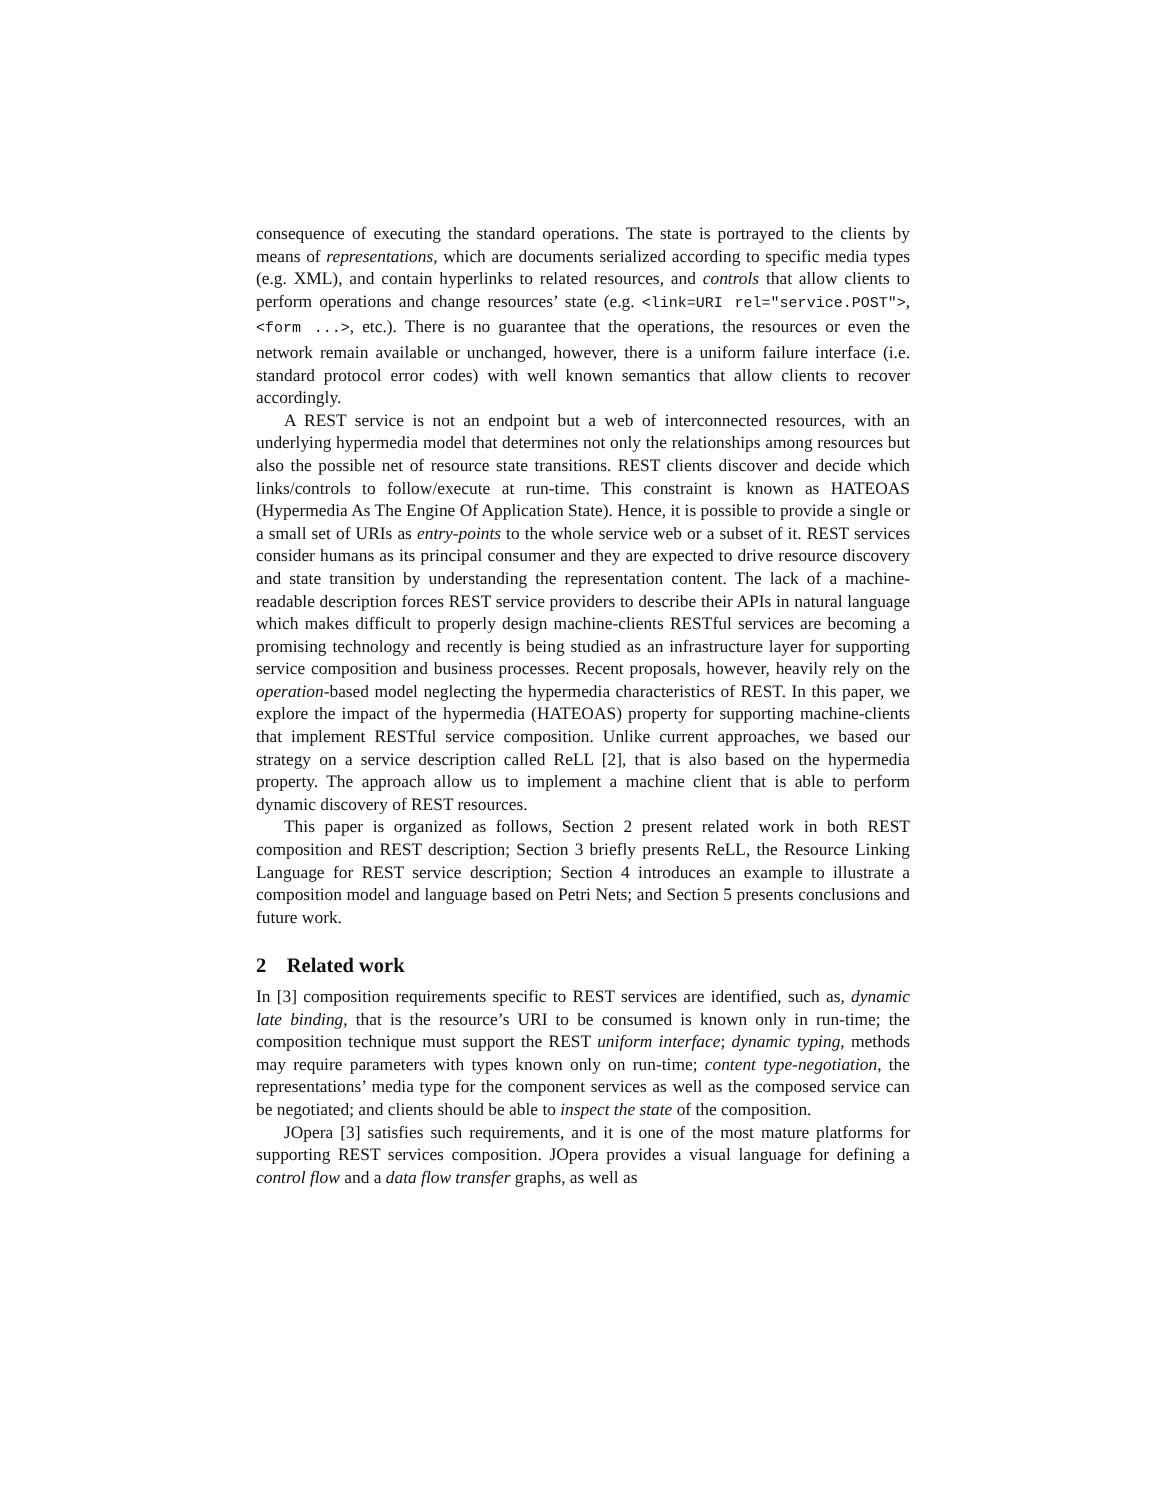consequence of executing the standard operations. The state is portrayed to the clients by means of representations, which are documents serialized according to specific media types (e.g. XML), and contain hyperlinks to related resources, and controls that allow clients to perform operations and change resources’ state (e.g. <link=URI rel="service.POST">, <form ...>, etc.). There is no guarantee that the operations, the resources or even the network remain available or unchanged, however, there is a uniform failure interface (i.e. standard protocol error codes) with well known semantics that allow clients to recover accordingly.
A REST service is not an endpoint but a web of interconnected resources, with an underlying hypermedia model that determines not only the relationships among resources but also the possible net of resource state transitions. REST clients discover and decide which links/controls to follow/execute at run-time. This constraint is known as HATEOAS (Hypermedia As The Engine Of Application State). Hence, it is possible to provide a single or a small set of URIs as entry-points to the whole service web or a subset of it. REST services consider humans as its principal consumer and they are expected to drive resource discovery and state transition by understanding the representation content. The lack of a machine-readable description forces REST service providers to describe their APIs in natural language which makes difficult to properly design machine-clients RESTful services are becoming a promising technology and recently is being studied as an infrastructure layer for supporting service composition and business processes. Recent proposals, however, heavily rely on the operation-based model neglecting the hypermedia characteristics of REST. In this paper, we explore the impact of the hypermedia (HATEOAS) property for supporting machine-clients that implement RESTful service composition. Unlike current approaches, we based our strategy on a service description called ReLL [2], that is also based on the hypermedia property. The approach allow us to implement a machine client that is able to perform dynamic discovery of REST resources.
This paper is organized as follows, Section 2 present related work in both REST composition and REST description; Section 3 briefly presents ReLL, the Resource Linking Language for REST service description; Section 4 introduces an example to illustrate a composition model and language based on Petri Nets; and Section 5 presents conclusions and future work.
2 Related work
In [3] composition requirements specific to REST services are identified, such as, dynamic late binding, that is the resource’s URI to be consumed is known only in run-time; the composition technique must support the REST uniform interface; dynamic typing, methods may require parameters with types known only on run-time; content type-negotiation, the representations’ media type for the component services as well as the composed service can be negotiated; and clients should be able to inspect the state of the composition.
JOpera [3] satisfies such requirements, and it is one of the most mature platforms for supporting REST services composition. JOpera provides a visual language for defining a control flow and a data flow transfer graphs, as well as